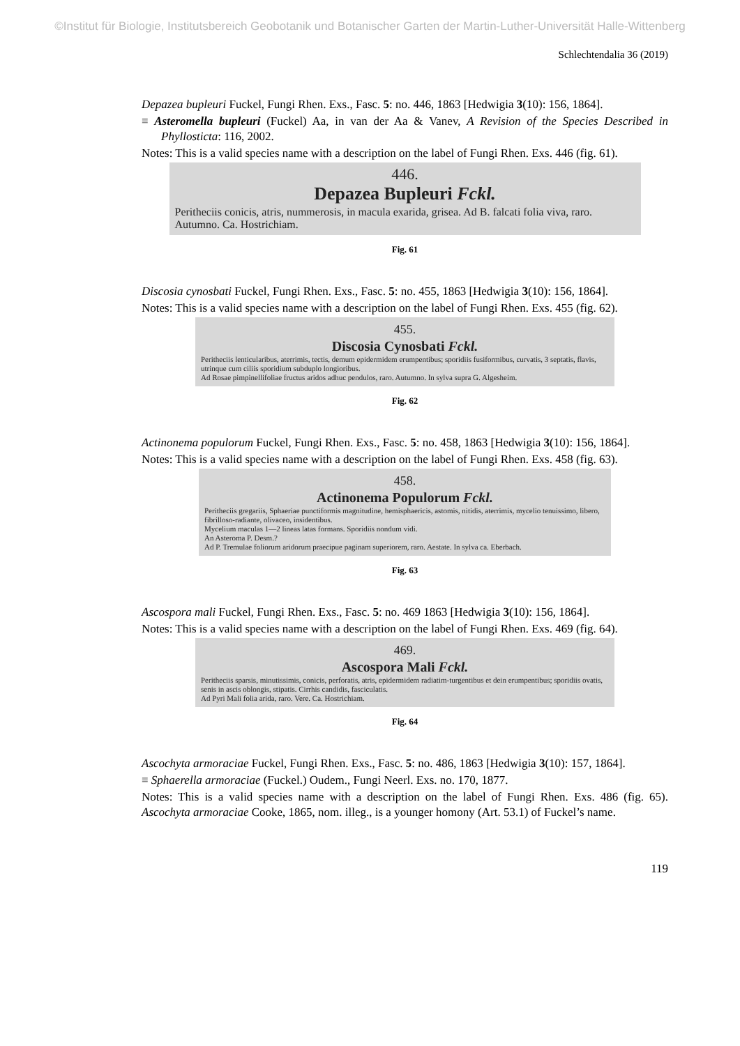©Institut für Biologie, Institutsbereich Geobotanik und Botanischer Garten der Martin-Luther-Universität Halle-Wittenberg
Schlechtendalia 36 (2019)
Depazea bupleuri Fuckel, Fungi Rhen. Exs., Fasc. 5: no. 446, 1863 [Hedwigia 3(10): 156, 1864].
≡ Asteromella bupleuri (Fuckel) Aa, in van der Aa & Vanev, A Revision of the Species Described in Phyllosticta: 116, 2002.
Notes: This is a valid species name with a description on the label of Fungi Rhen. Exs. 446 (fig. 61).
446.
Depazea Bupleuri Fckl.
Peritheciis conicis, atris, nummerosis, in macula exarida, grisea. Ad B. falcati folia viva, raro. Autumno. Ca. Hostrichiam.
Fig. 61
Discosia cynosbati Fuckel, Fungi Rhen. Exs., Fasc. 5: no. 455, 1863 [Hedwigia 3(10): 156, 1864].
Notes: This is a valid species name with a description on the label of Fungi Rhen. Exs. 455 (fig. 62).
455.
Discosia Cynosbati Fckl.
Peritheciis lenticularibus, aterrimis, tectis, demum epidermidem erumpentibus; sporidiis fusiformibus, curvatis, 3 septatis, flavis, utrinque cum ciliis sporidium subduplo longioribus.
Ad Rosae pimpinellifoliae fructus aridos adhuc pendulos, raro. Autumno. In sylva supra G. Algesheim.
Fig. 62
Actinonema populorum Fuckel, Fungi Rhen. Exs., Fasc. 5: no. 458, 1863 [Hedwigia 3(10): 156, 1864].
Notes: This is a valid species name with a description on the label of Fungi Rhen. Exs. 458 (fig. 63).
458.
Actinonema Populorum Fckl.
Peritheciis gregariis, Sphaeriae punctiformis magnitudine, hemisphaericis, astomis, nitidis, aterrimis, mycelio tenuissimo, libero, fibrilloso-radiante, olivaceo, insidentibus.
Mycelium maculas 1—2 lineas latas formans. Sporidiis nondum vidi.
An Asteroma P. Desm.?
Ad P. Tremulae foliorum aridorum praecipue paginam superiorem, raro. Aestate. In sylva ca. Eberbach.
Fig. 63
Ascospora mali Fuckel, Fungi Rhen. Exs., Fasc. 5: no. 469 1863 [Hedwigia 3(10): 156, 1864].
Notes: This is a valid species name with a description on the label of Fungi Rhen. Exs. 469 (fig. 64).
469.
Ascospora Mali Fckl.
Peritheciis sparsis, minutissimis, conicis, perforatis, atris, epidermidem radiatim-turgentibus et dein erumpentibus; sporidiis ovatis, senis in ascis oblongis, stipatis. Cirrhis candidis, fasciculatis.
Ad Pyri Mali folia arida, raro. Vere. Ca. Hostrichiam.
Fig. 64
Ascochyta armoraciae Fuckel, Fungi Rhen. Exs., Fasc. 5: no. 486, 1863 [Hedwigia 3(10): 157, 1864].
≡ Sphaerella armoraciae (Fuckel.) Oudem., Fungi Neerl. Exs. no. 170, 1877.
Notes: This is a valid species name with a description on the label of Fungi Rhen. Exs. 486 (fig. 65). Ascochyta armoraciae Cooke, 1865, nom. illeg., is a younger homony (Art. 53.1) of Fuckel’s name.
119